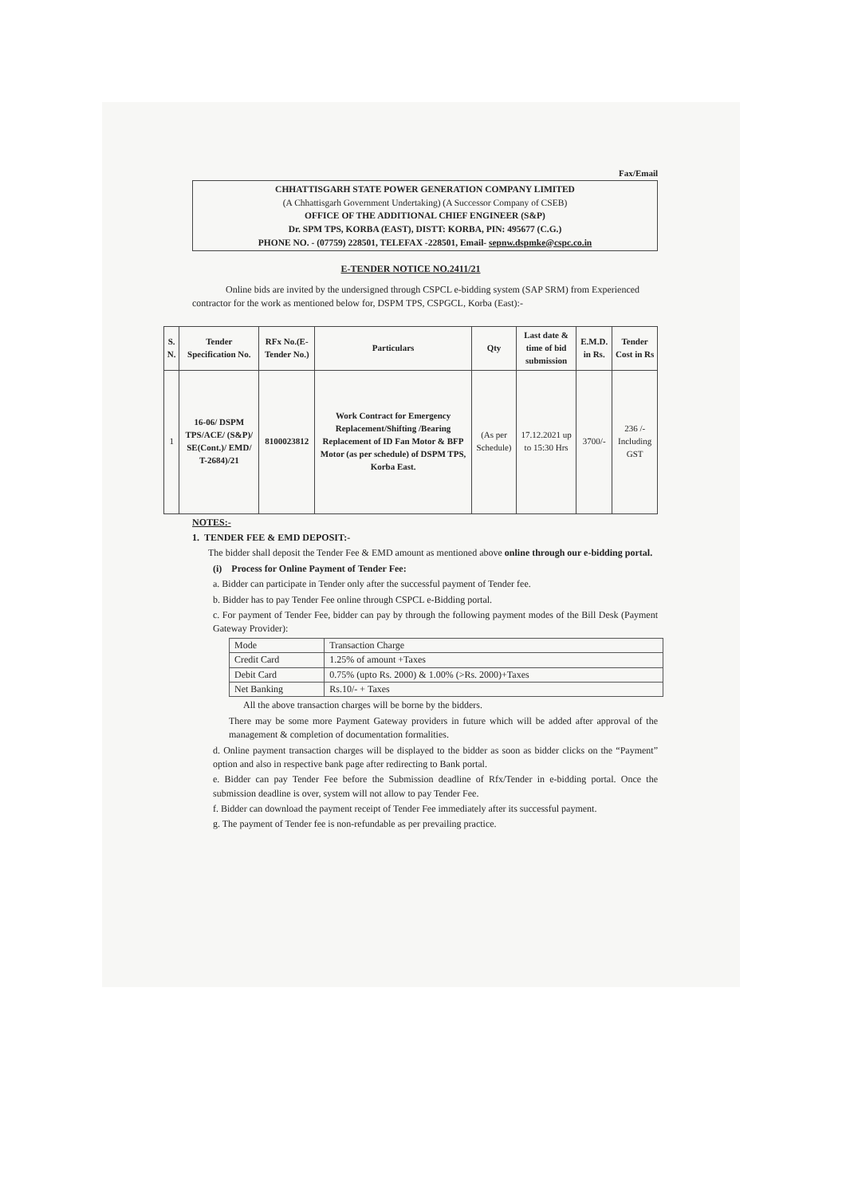Fax/Email
CHHATTISGARH STATE POWER GENERATION COMPANY LIMITED
(A Chhattisgarh Government Undertaking) (A Successor Company of CSEB)
OFFICE OF THE ADDITIONAL CHIEF ENGINEER (S&P)
Dr. SPM TPS, KORBA (EAST), DISTT: KORBA, PIN: 495677 (C.G.)
PHONE NO. - (07759) 228501, TELEFAX -228501, Email- sepnw.dspmke@cspc.co.in
E-TENDER NOTICE NO.2411/21
Online bids are invited by the undersigned through CSPCL e-bidding system (SAP SRM) from Experienced contractor for the work as mentioned below for, DSPM TPS, CSPGCL, Korba (East):-
| S. N. | Tender Specification No. | RFx No.(E-Tender No.) | Particulars | Qty | Last date & time of bid submission | E.M.D. in Rs. | Tender Cost in Rs |
| --- | --- | --- | --- | --- | --- | --- | --- |
| 1 | 16-06/ DSPM TPS/ACE/ (S&P)/ SE(Cont.)/ EMD/ T-2684)/21 | 8100023812 | Work Contract for Emergency Replacement/Shifting /Bearing Replacement of ID Fan Motor & BFP Motor (as per schedule) of DSPM TPS, Korba East. | (As per Schedule) | 17.12.2021 up to 15:30 Hrs | 3700/- | 236 /- Including GST |
NOTES:-
1. TENDER FEE & EMD DEPOSIT:-
The bidder shall deposit the Tender Fee & EMD amount as mentioned above online through our e-bidding portal.
(i) Process for Online Payment of Tender Fee:
a. Bidder can participate in Tender only after the successful payment of Tender fee.
b. Bidder has to pay Tender Fee online through CSPCL e-Bidding portal.
c. For payment of Tender Fee, bidder can pay by through the following payment modes of the Bill Desk (Payment Gateway Provider):
| Mode | Transaction Charge |
| Credit Card | 1.25% of amount +Taxes |
| Debit Card | 0.75% (upto Rs. 2000) & 1.00% (>Rs. 2000)+Taxes |
| Net Banking | Rs.10/- + Taxes |
All the above transaction charges will be borne by the bidders.
There may be some more Payment Gateway providers in future which will be added after approval of the management & completion of documentation formalities.
d. Online payment transaction charges will be displayed to the bidder as soon as bidder clicks on the “Payment” option and also in respective bank page after redirecting to Bank portal.
e. Bidder can pay Tender Fee before the Submission deadline of Rfx/Tender in e-bidding portal. Once the submission deadline is over, system will not allow to pay Tender Fee.
f. Bidder can download the payment receipt of Tender Fee immediately after its successful payment.
g. The payment of Tender fee is non-refundable as per prevailing practice.